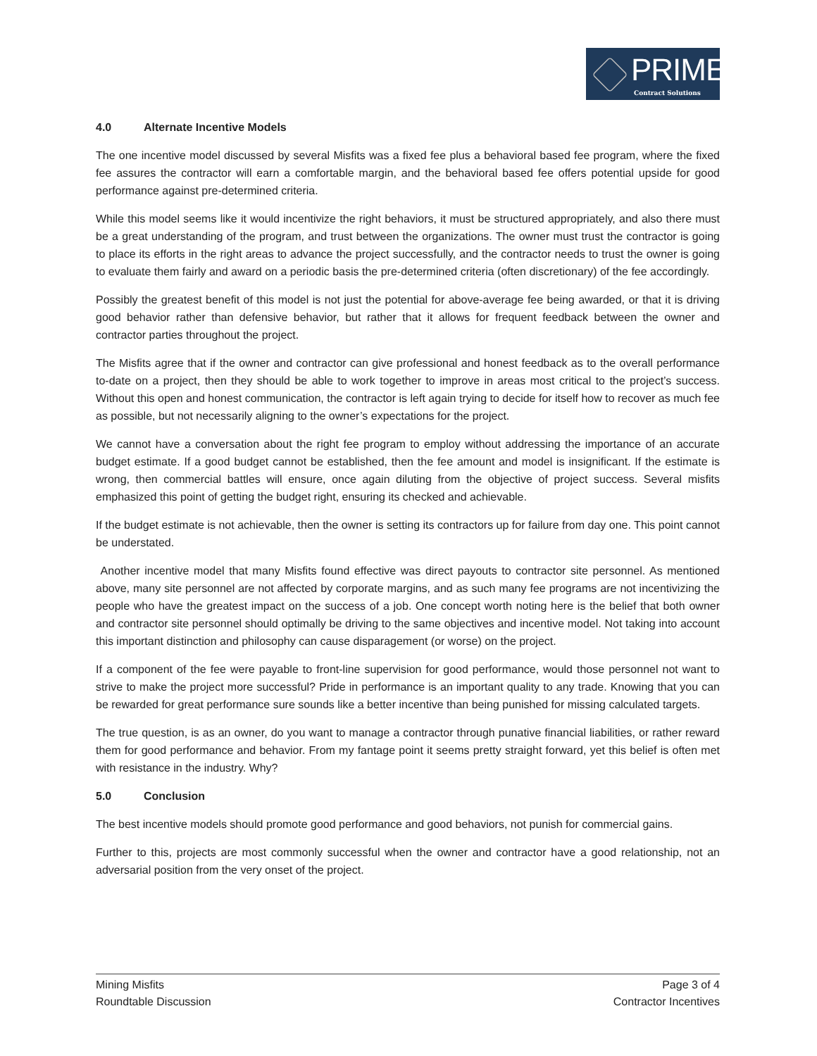PRIME
Contract Solutions
4.0 Alternate Incentive Models
The one incentive model discussed by several Misfits was a fixed fee plus a behavioral based fee program, where the fixed fee assures the contractor will earn a comfortable margin, and the behavioral based fee offers potential upside for good performance against pre-determined criteria.
While this model seems like it would incentivize the right behaviors, it must be structured appropriately, and also there must be a great understanding of the program, and trust between the organizations. The owner must trust the contractor is going to place its efforts in the right areas to advance the project successfully, and the contractor needs to trust the owner is going to evaluate them fairly and award on a periodic basis the pre-determined criteria (often discretionary) of the fee accordingly.
Possibly the greatest benefit of this model is not just the potential for above-average fee being awarded, or that it is driving good behavior rather than defensive behavior, but rather that it allows for frequent feedback between the owner and contractor parties throughout the project.
The Misfits agree that if the owner and contractor can give professional and honest feedback as to the overall performance to-date on a project, then they should be able to work together to improve in areas most critical to the project’s success. Without this open and honest communication, the contractor is left again trying to decide for itself how to recover as much fee as possible, but not necessarily aligning to the owner’s expectations for the project.
We cannot have a conversation about the right fee program to employ without addressing the importance of an accurate budget estimate. If a good budget cannot be established, then the fee amount and model is insignificant. If the estimate is wrong, then commercial battles will ensure, once again diluting from the objective of project success. Several misfits emphasized this point of getting the budget right, ensuring its checked and achievable.
If the budget estimate is not achievable, then the owner is setting its contractors up for failure from day one. This point cannot be understated.
Another incentive model that many Misfits found effective was direct payouts to contractor site personnel. As mentioned above, many site personnel are not affected by corporate margins, and as such many fee programs are not incentivizing the people who have the greatest impact on the success of a job. One concept worth noting here is the belief that both owner and contractor site personnel should optimally be driving to the same objectives and incentive model. Not taking into account this important distinction and philosophy can cause disparagement (or worse) on the project.
If a component of the fee were payable to front-line supervision for good performance, would those personnel not want to strive to make the project more successful? Pride in performance is an important quality to any trade. Knowing that you can be rewarded for great performance sure sounds like a better incentive than being punished for missing calculated targets.
The true question, is as an owner, do you want to manage a contractor through punative financial liabilities, or rather reward them for good performance and behavior. From my fantage point it seems pretty straight forward, yet this belief is often met with resistance in the industry. Why?
5.0 Conclusion
The best incentive models should promote good performance and good behaviors, not punish for commercial gains.
Further to this, projects are most commonly successful when the owner and contractor have a good relationship, not an adversarial position from the very onset of the project.
Mining Misfits
Roundtable Discussion
Page 3 of 4
Contractor Incentives